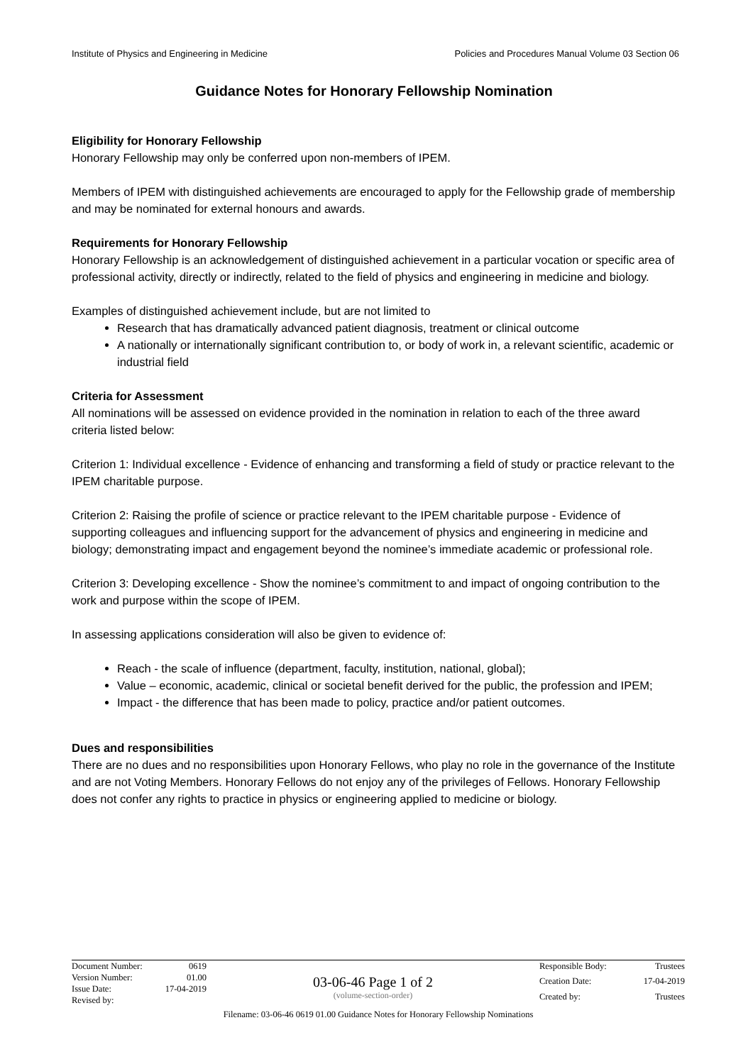Institute of Physics and Engineering in Medicine Policies and Procedures Manual Volume 03 Section 06
Guidance Notes for Honorary Fellowship Nomination
Eligibility for Honorary Fellowship
Honorary Fellowship may only be conferred upon non-members of IPEM.
Members of IPEM with distinguished achievements are encouraged to apply for the Fellowship grade of membership and may be nominated for external honours and awards.
Requirements for Honorary Fellowship
Honorary Fellowship is an acknowledgement of distinguished achievement in a particular vocation or specific area of professional activity, directly or indirectly, related to the field of physics and engineering in medicine and biology.
Examples of distinguished achievement include, but are not limited to
Research that has dramatically advanced patient diagnosis, treatment or clinical outcome
A nationally or internationally significant contribution to, or body of work in, a relevant scientific, academic or industrial field
Criteria for Assessment
All nominations will be assessed on evidence provided in the nomination in relation to each of the three award criteria listed below:
Criterion 1: Individual excellence - Evidence of enhancing and transforming a field of study or practice relevant to the IPEM charitable purpose.
Criterion 2: Raising the profile of science or practice relevant to the IPEM charitable purpose - Evidence of supporting colleagues and influencing support for the advancement of physics and engineering in medicine and biology; demonstrating impact and engagement beyond the nominee’s immediate academic or professional role.
Criterion 3: Developing excellence - Show the nominee’s commitment to and impact of ongoing contribution to the work and purpose within the scope of IPEM.
In assessing applications consideration will also be given to evidence of:
Reach - the scale of influence (department, faculty, institution, national, global);
Value – economic, academic, clinical or societal benefit derived for the public, the profession and IPEM;
Impact - the difference that has been made to policy, practice and/or patient outcomes.
Dues and responsibilities
There are no dues and no responsibilities upon Honorary Fellows, who play no role in the governance of the Institute and are not Voting Members. Honorary Fellows do not enjoy any of the privileges of Fellows. Honorary Fellowship does not confer any rights to practice in physics or engineering applied to medicine or biology.
Document Number: 0619 Version Number: 01.00 Issue Date: 17-04-2019 Revised by:
03-06-46 Page 1 of 2
(volume-section-order)
Responsible Body: Trustees Creation Date: 17-04-2019 Created by: Trustees
Filename: 03-06-46 0619 01.00 Guidance Notes for Honorary Fellowship Nominations